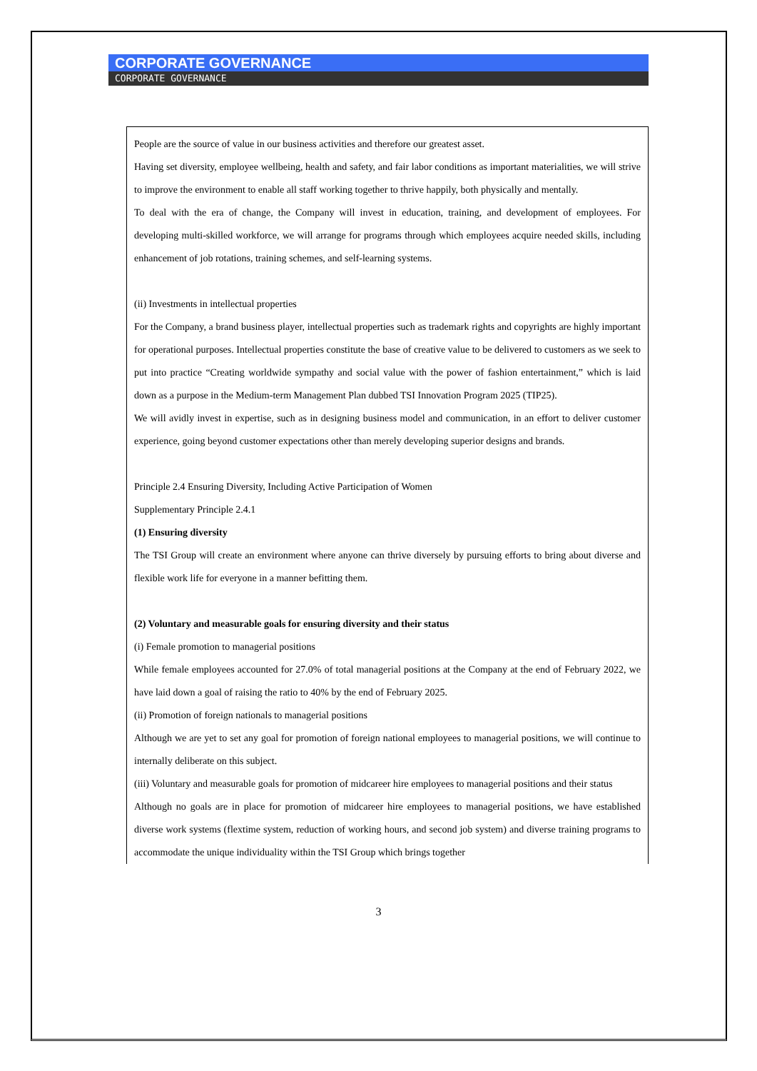CORPORATE GOVERNANCE
CORPORATE GOVERNANCE
People are the source of value in our business activities and therefore our greatest asset.
Having set diversity, employee wellbeing, health and safety, and fair labor conditions as important materialities, we will strive to improve the environment to enable all staff working together to thrive happily, both physically and mentally.
To deal with the era of change, the Company will invest in education, training, and development of employees. For developing multi-skilled workforce, we will arrange for programs through which employees acquire needed skills, including enhancement of job rotations, training schemes, and self-learning systems.
(ii) Investments in intellectual properties
For the Company, a brand business player, intellectual properties such as trademark rights and copyrights are highly important for operational purposes. Intellectual properties constitute the base of creative value to be delivered to customers as we seek to put into practice “Creating worldwide sympathy and social value with the power of fashion entertainment,” which is laid down as a purpose in the Medium-term Management Plan dubbed TSI Innovation Program 2025 (TIP25).
We will avidly invest in expertise, such as in designing business model and communication, in an effort to deliver customer experience, going beyond customer expectations other than merely developing superior designs and brands.
Principle 2.4 Ensuring Diversity, Including Active Participation of Women
Supplementary Principle 2.4.1
(1) Ensuring diversity
The TSI Group will create an environment where anyone can thrive diversely by pursuing efforts to bring about diverse and flexible work life for everyone in a manner befitting them.
(2) Voluntary and measurable goals for ensuring diversity and their status
(i) Female promotion to managerial positions
While female employees accounted for 27.0% of total managerial positions at the Company at the end of February 2022, we have laid down a goal of raising the ratio to 40% by the end of February 2025.
(ii) Promotion of foreign nationals to managerial positions
Although we are yet to set any goal for promotion of foreign national employees to managerial positions, we will continue to internally deliberate on this subject.
(iii) Voluntary and measurable goals for promotion of midcareer hire employees to managerial positions and their status
Although no goals are in place for promotion of midcareer hire employees to managerial positions, we have established diverse work systems (flextime system, reduction of working hours, and second job system) and diverse training programs to accommodate the unique individuality within the TSI Group which brings together
3